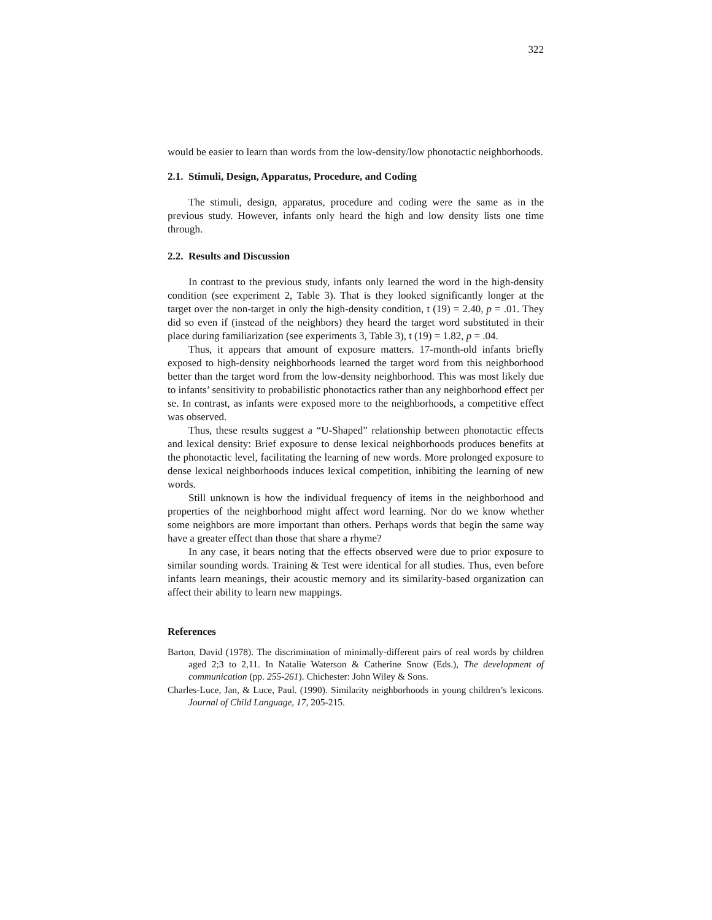322
would be easier to learn than words from the low-density/low phonotactic neighborhoods.
2.1. Stimuli, Design, Apparatus, Procedure, and Coding
The stimuli, design, apparatus, procedure and coding were the same as in the previous study. However, infants only heard the high and low density lists one time through.
2.2. Results and Discussion
In contrast to the previous study, infants only learned the word in the high-density condition (see experiment 2, Table 3). That is they looked significantly longer at the target over the non-target in only the high-density condition, t (19) = 2.40, p = .01. They did so even if (instead of the neighbors) they heard the target word substituted in their place during familiarization (see experiments 3, Table 3), t (19) = 1.82, p = .04.
Thus, it appears that amount of exposure matters. 17-month-old infants briefly exposed to high-density neighborhoods learned the target word from this neighborhood better than the target word from the low-density neighborhood. This was most likely due to infants’ sensitivity to probabilistic phonotactics rather than any neighborhood effect per se. In contrast, as infants were exposed more to the neighborhoods, a competitive effect was observed.
Thus, these results suggest a “U-Shaped” relationship between phonotactic effects and lexical density: Brief exposure to dense lexical neighborhoods produces benefits at the phonotactic level, facilitating the learning of new words. More prolonged exposure to dense lexical neighborhoods induces lexical competition, inhibiting the learning of new words.
Still unknown is how the individual frequency of items in the neighborhood and properties of the neighborhood might affect word learning. Nor do we know whether some neighbors are more important than others. Perhaps words that begin the same way have a greater effect than those that share a rhyme?
In any case, it bears noting that the effects observed were due to prior exposure to similar sounding words. Training & Test were identical for all studies. Thus, even before infants learn meanings, their acoustic memory and its similarity-based organization can affect their ability to learn new mappings.
References
Barton, David (1978). The discrimination of minimally-different pairs of real words by children aged 2;3 to 2,11. In Natalie Waterson & Catherine Snow (Eds.), The development of communication (pp. 255-261). Chichester: John Wiley & Sons.
Charles-Luce, Jan, & Luce, Paul. (1990). Similarity neighborhoods in young children’s lexicons. Journal of Child Language, 17, 205-215.